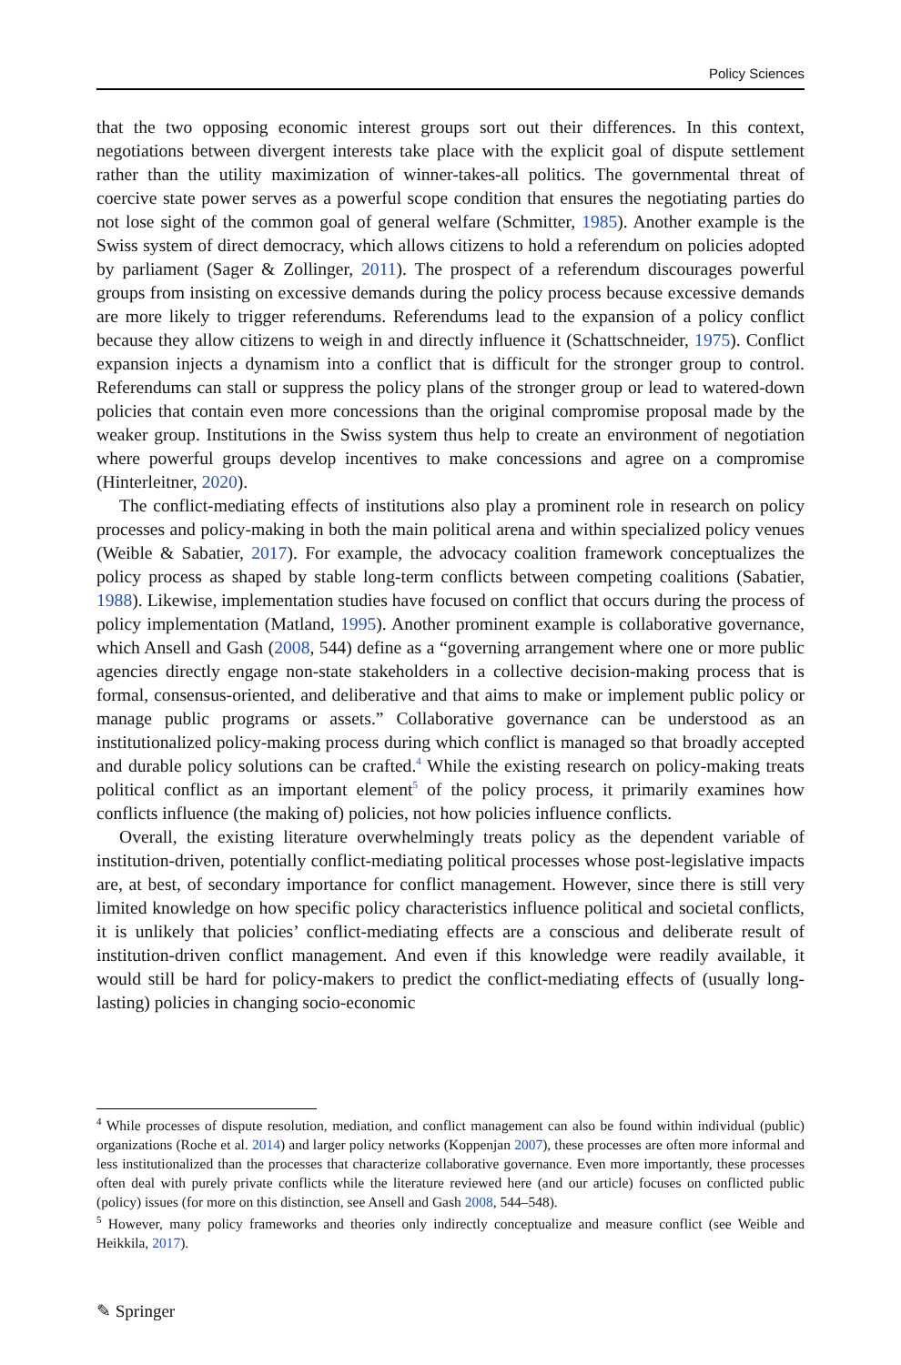Policy Sciences
that the two opposing economic interest groups sort out their differences. In this context, negotiations between divergent interests take place with the explicit goal of dispute settlement rather than the utility maximization of winner-takes-all politics. The governmental threat of coercive state power serves as a powerful scope condition that ensures the negotiating parties do not lose sight of the common goal of general welfare (Schmitter, 1985). Another example is the Swiss system of direct democracy, which allows citizens to hold a referendum on policies adopted by parliament (Sager & Zollinger, 2011). The prospect of a referendum discourages powerful groups from insisting on excessive demands during the policy process because excessive demands are more likely to trigger referendums. Referendums lead to the expansion of a policy conflict because they allow citizens to weigh in and directly influence it (Schattschneider, 1975). Conflict expansion injects a dynamism into a conflict that is difficult for the stronger group to control. Referendums can stall or suppress the policy plans of the stronger group or lead to watered-down policies that contain even more concessions than the original compromise proposal made by the weaker group. Institutions in the Swiss system thus help to create an environment of negotiation where powerful groups develop incentives to make concessions and agree on a compromise (Hinterleitner, 2020).
The conflict-mediating effects of institutions also play a prominent role in research on policy processes and policy-making in both the main political arena and within specialized policy venues (Weible & Sabatier, 2017). For example, the advocacy coalition framework conceptualizes the policy process as shaped by stable long-term conflicts between competing coalitions (Sabatier, 1988). Likewise, implementation studies have focused on conflict that occurs during the process of policy implementation (Matland, 1995). Another prominent example is collaborative governance, which Ansell and Gash (2008, 544) define as a “governing arrangement where one or more public agencies directly engage non-state stakeholders in a collective decision-making process that is formal, consensus-oriented, and deliberative and that aims to make or implement public policy or manage public programs or assets.” Collaborative governance can be understood as an institutionalized policy-making process during which conflict is managed so that broadly accepted and durable policy solutions can be crafted.<sup>4</sup> While the existing research on policy-making treats political conflict as an important element<sup>5</sup> of the policy process, it primarily examines how conflicts influence (the making of) policies, not how policies influence conflicts.
Overall, the existing literature overwhelmingly treats policy as the dependent variable of institution-driven, potentially conflict-mediating political processes whose post-legislative impacts are, at best, of secondary importance for conflict management. However, since there is still very limited knowledge on how specific policy characteristics influence political and societal conflicts, it is unlikely that policies’ conflict-mediating effects are a conscious and deliberate result of institution-driven conflict management. And even if this knowledge were readily available, it would still be hard for policy-makers to predict the conflict-mediating effects of (usually long-lasting) policies in changing socio-economic
<sup>4</sup> While processes of dispute resolution, mediation, and conflict management can also be found within individual (public) organizations (Roche et al. 2014) and larger policy networks (Koppenjan 2007), these processes are often more informal and less institutionalized than the processes that characterize collaborative governance. Even more importantly, these processes often deal with purely private conflicts while the literature reviewed here (and our article) focuses on conflicted public (policy) issues (for more on this distinction, see Ansell and Gash 2008, 544–548).
<sup>5</sup> However, many policy frameworks and theories only indirectly conceptualize and measure conflict (see Weible and Heikkila, 2017).
✎ Springer